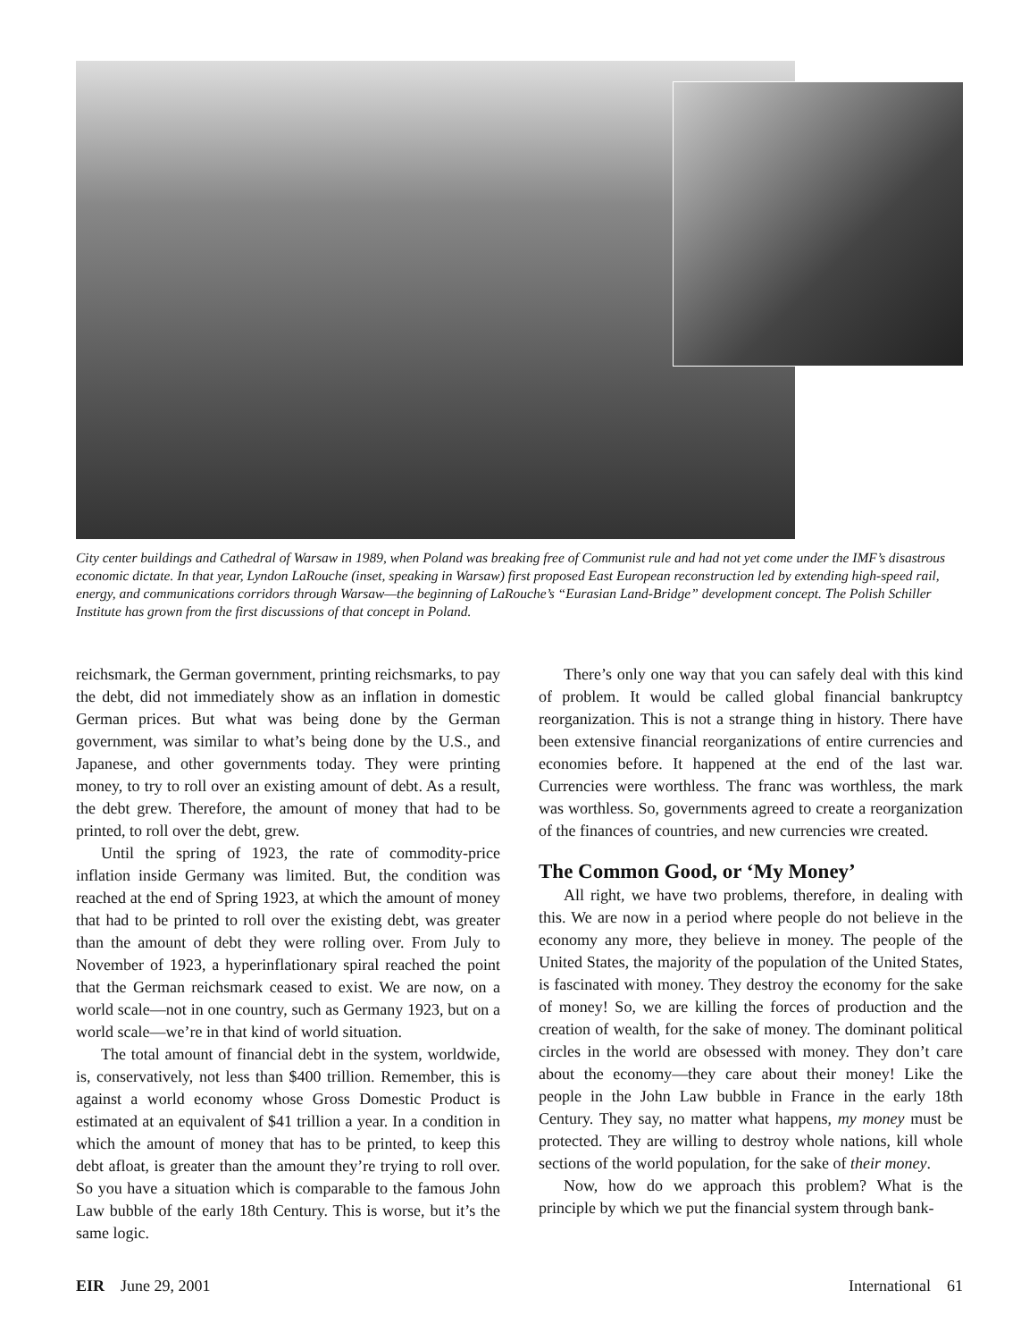City center buildings and Cathedral of Warsaw in 1989, when Poland was breaking free of Communist rule and had not yet come under the IMF’s disastrous economic dictate. In that year, Lyndon LaRouche (inset, speaking in Warsaw) first proposed East European reconstruction led by extending high-speed rail, energy, and communications corridors through Warsaw—the beginning of LaRouche’s “Eurasian Land-Bridge” development concept. The Polish Schiller Institute has grown from the first discussions of that concept in Poland.
reichsmark, the German government, printing reichsmarks, to pay the debt, did not immediately show as an inflation in domestic German prices. But what was being done by the German government, was similar to what’s being done by the U.S., and Japanese, and other governments today. They were printing money, to try to roll over an existing amount of debt. As a result, the debt grew. Therefore, the amount of money that had to be printed, to roll over the debt, grew.
Until the spring of 1923, the rate of commodity-price inflation inside Germany was limited. But, the condition was reached at the end of Spring 1923, at which the amount of money that had to be printed to roll over the existing debt, was greater than the amount of debt they were rolling over. From July to November of 1923, a hyperinflationary spiral reached the point that the German reichsmark ceased to exist. We are now, on a world scale—not in one country, such as Germany 1923, but on a world scale—we’re in that kind of world situation.
The total amount of financial debt in the system, worldwide, is, conservatively, not less than $400 trillion. Remember, this is against a world economy whose Gross Domestic Product is estimated at an equivalent of $41 trillion a year. In a condition in which the amount of money that has to be printed, to keep this debt afloat, is greater than the amount they’re trying to roll over. So you have a situation which is comparable to the famous John Law bubble of the early 18th Century. This is worse, but it’s the same logic.
There’s only one way that you can safely deal with this kind of problem. It would be called global financial bankruptcy reorganization. This is not a strange thing in history. There have been extensive financial reorganizations of entire currencies and economies before. It happened at the end of the last war. Currencies were worthless. The franc was worthless, the mark was worthless. So, governments agreed to create a reorganization of the finances of countries, and new currencies wre created.
The Common Good, or ‘My Money’
All right, we have two problems, therefore, in dealing with this. We are now in a period where people do not believe in the economy any more, they believe in money. The people of the United States, the majority of the population of the United States, is fascinated with money. They destroy the economy for the sake of money! So, we are killing the forces of production and the creation of wealth, for the sake of money. The dominant political circles in the world are obsessed with money. They don’t care about the economy—they care about their money! Like the people in the John Law bubble in France in the early 18th Century. They say, no matter what happens, my money must be protected. They are willing to destroy whole nations, kill whole sections of the world population, for the sake of their money.
Now, how do we approach this problem? What is the principle by which we put the financial system through bank-
EIR June 29, 2001 International 61